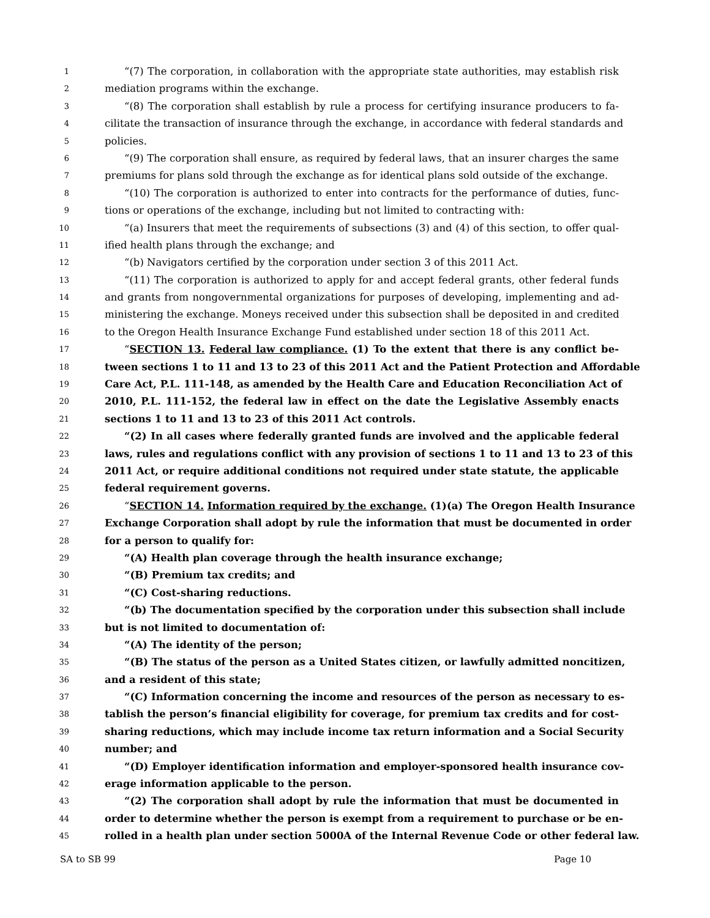1 “(7) The corporation, in collaboration with the appropriate state authorities, may establish risk
2 mediation programs within the exchange.
3 “(8) The corporation shall establish by rule a process for certifying insurance producers to fa-
4 cilitate the transaction of insurance through the exchange, in accordance with federal standards and
5 policies.
6 “(9) The corporation shall ensure, as required by federal laws, that an insurer charges the same
7 premiums for plans sold through the exchange as for identical plans sold outside of the exchange.
8 “(10) The corporation is authorized to enter into contracts for the performance of duties, func-
9 tions or operations of the exchange, including but not limited to contracting with:
10 “(a) Insurers that meet the requirements of subsections (3) and (4) of this section, to offer qual-
11 ified health plans through the exchange; and
12 “(b) Navigators certified by the corporation under section 3 of this 2011 Act.
13 “(11) The corporation is authorized to apply for and accept federal grants, other federal funds
14 and grants from nongovernmental organizations for purposes of developing, implementing and ad-
15 ministering the exchange. Moneys received under this subsection shall be deposited in and credited
16 to the Oregon Health Insurance Exchange Fund established under section 18 of this 2011 Act.
17 “SECTION 13. Federal law compliance. (1) To the extent that there is any conflict be-
18 tween sections 1 to 11 and 13 to 23 of this 2011 Act and the Patient Protection and Affordable
19 Care Act, P.L. 111-148, as amended by the Health Care and Education Reconciliation Act of
20 2010, P.L. 111-152, the federal law in effect on the date the Legislative Assembly enacts
21 sections 1 to 11 and 13 to 23 of this 2011 Act controls.
22 “(2) In all cases where federally granted funds are involved and the applicable federal
23 laws, rules and regulations conflict with any provision of sections 1 to 11 and 13 to 23 of this
24 2011 Act, or require additional conditions not required under state statute, the applicable
25 federal requirement governs.
26 “SECTION 14. Information required by the exchange. (1)(a) The Oregon Health Insurance
27 Exchange Corporation shall adopt by rule the information that must be documented in order
28 for a person to qualify for:
29 “(A) Health plan coverage through the health insurance exchange;
30 “(B) Premium tax credits; and
31 “(C) Cost-sharing reductions.
32 “(b) The documentation specified by the corporation under this subsection shall include
33 but is not limited to documentation of:
34 “(A) The identity of the person;
35 “(B) The status of the person as a United States citizen, or lawfully admitted noncitizen,
36 and a resident of this state;
37 “(C) Information concerning the income and resources of the person as necessary to es-
38 tablish the person’s financial eligibility for coverage, for premium tax credits and for cost-
39 sharing reductions, which may include income tax return information and a Social Security
40 number; and
41 “(D) Employer identification information and employer-sponsored health insurance cov-
42 erage information applicable to the person.
43 “(2) The corporation shall adopt by rule the information that must be documented in
44 order to determine whether the person is exempt from a requirement to purchase or be en-
45 rolled in a health plan under section 5000A of the Internal Revenue Code or other federal law.
SA to SB 99 Page 10